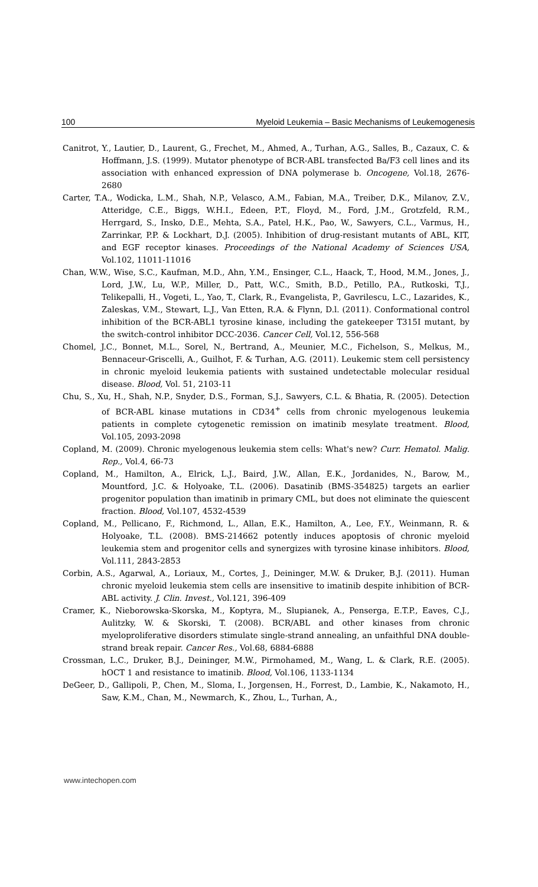100 Myeloid Leukemia – Basic Mechanisms of Leukemogenesis
Canitrot, Y., Lautier, D., Laurent, G., Frechet, M., Ahmed, A., Turhan, A.G., Salles, B., Cazaux, C. & Hoffmann, J.S. (1999). Mutator phenotype of BCR-ABL transfected Ba/F3 cell lines and its association with enhanced expression of DNA polymerase b. Oncogene, Vol.18, 2676-2680
Carter, T.A., Wodicka, L.M., Shah, N.P., Velasco, A.M., Fabian, M.A., Treiber, D.K., Milanov, Z.V., Atteridge, C.E., Biggs, W.H.I., Edeen, P.T., Floyd, M., Ford, J.M., Grotzfeld, R.M., Herrgard, S., Insko, D.E., Mehta, S.A., Patel, H.K., Pao, W., Sawyers, C.L., Varmus, H., Zarrinkar, P.P. & Lockhart, D.J. (2005). Inhibition of drug-resistant mutants of ABL, KIT, and EGF receptor kinases. Proceedings of the National Academy of Sciences USA, Vol.102, 11011-11016
Chan, W.W., Wise, S.C., Kaufman, M.D., Ahn, Y.M., Ensinger, C.L., Haack, T., Hood, M.M., Jones, J., Lord, J.W., Lu, W.P., Miller, D., Patt, W.C., Smith, B.D., Petillo, P.A., Rutkoski, T.J., Telikepalli, H., Vogeti, L., Yao, T., Clark, R., Evangelista, P., Gavrilescu, L.C., Lazarides, K., Zaleskas, V.M., Stewart, L.J., Van Etten, R.A. & Flynn, D.l. (2011). Conformational control inhibition of the BCR-ABL1 tyrosine kinase, including the gatekeeper T315I mutant, by the switch-control inhibitor DCC-2036. Cancer Cell, Vol.12, 556-568
Chomel, J.C., Bonnet, M.L., Sorel, N., Bertrand, A., Meunier, M.C., Fichelson, S., Melkus, M., Bennaceur-Griscelli, A., Guilhot, F. & Turhan, A.G. (2011). Leukemic stem cell persistency in chronic myeloid leukemia patients with sustained undetectable molecular residual disease. Blood, Vol. 51, 2103-11
Chu, S., Xu, H., Shah, N.P., Snyder, D.S., Forman, S.J., Sawyers, C.L. & Bhatia, R. (2005). Detection of BCR-ABL kinase mutations in CD34<sup>+</sup> cells from chronic myelogenous leukemia patients in complete cytogenetic remission on imatinib mesylate treatment. Blood, Vol.105, 2093-2098
Copland, M. (2009). Chronic myelogenous leukemia stem cells: What's new? Curr. Hematol. Malig. Rep., Vol.4, 66-73
Copland, M., Hamilton, A., Elrick, L.J., Baird, J.W., Allan, E.K., Jordanides, N., Barow, M., Mountford, J.C. & Holyoake, T.L. (2006). Dasatinib (BMS-354825) targets an earlier progenitor population than imatinib in primary CML, but does not eliminate the quiescent fraction. Blood, Vol.107, 4532-4539
Copland, M., Pellicano, F., Richmond, L., Allan, E.K., Hamilton, A., Lee, F.Y., Weinmann, R. & Holyoake, T.L. (2008). BMS-214662 potently induces apoptosis of chronic myeloid leukemia stem and progenitor cells and synergizes with tyrosine kinase inhibitors. Blood, Vol.111, 2843-2853
Corbin, A.S., Agarwal, A., Loriaux, M., Cortes, J., Deininger, M.W. & Druker, B.J. (2011). Human chronic myeloid leukemia stem cells are insensitive to imatinib despite inhibition of BCR-ABL activity. J. Clin. Invest., Vol.121, 396-409
Cramer, K., Nieborowska-Skorska, M., Koptyra, M., Slupianek, A., Penserga, E.T.P., Eaves, C.J., Aulitzky, W. & Skorski, T. (2008). BCR/ABL and other kinases from chronic myeloproliferative disorders stimulate single-strand annealing, an unfaithful DNA double-strand break repair. Cancer Res., Vol.68, 6884-6888
Crossman, L.C., Druker, B.J., Deininger, M.W., Pirmohamed, M., Wang, L. & Clark, R.E. (2005). hOCT 1 and resistance to imatinib. Blood, Vol.106, 1133-1134
DeGeer, D., Gallipoli, P., Chen, M., Sloma, I., Jorgensen, H., Forrest, D., Lambie, K., Nakamoto, H., Saw, K.M., Chan, M., Newmarch, K., Zhou, L., Turhan, A.,
www.intechopen.com